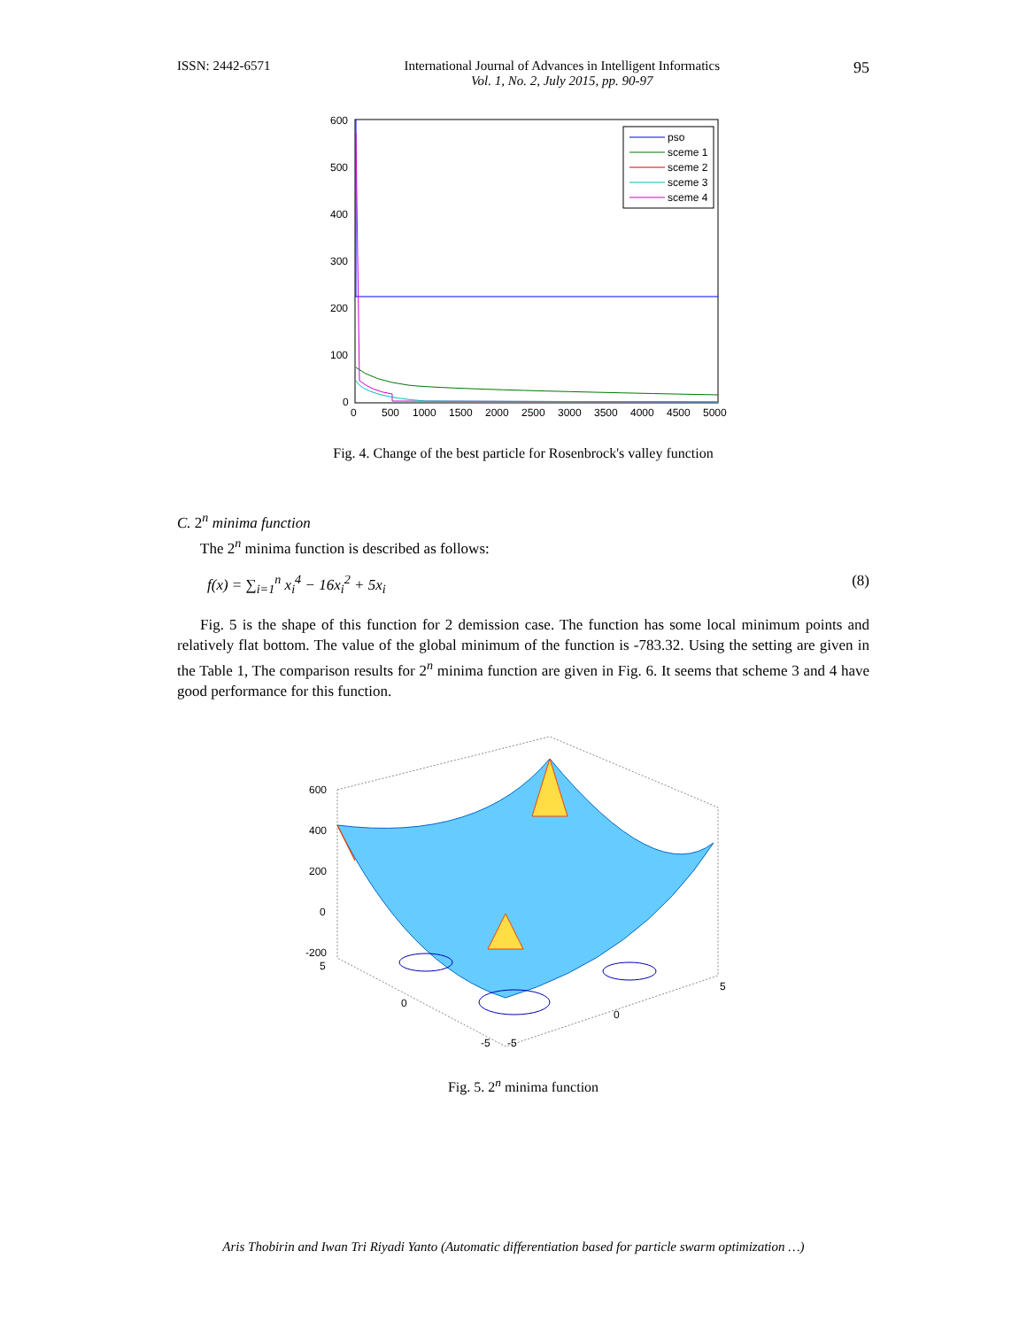ISSN: 2442-6571 International Journal of Advances in Intelligent Informatics
Vol. 1, No. 2, July 2015, pp. 90-97 95
600
500
400
300
200
100
0
0
500
1000
1500
2000
2500
3000
3500
4000
4500
5000
pso
sceme 1
sceme 2
sceme 3
sceme 4
Fig. 4. Change of the best particle for Rosenbrock's valley function
C. 2<sup>n</sup> minima function
The 2<sup>n</sup> minima function is described as follows:
f(x) = ∑<sub>i=1</sub><sup>n</sup> x<sub>i</sub><sup>4</sup> − 16x<sub>i</sub><sup>2</sup> + 5x<sub>i</sub> (8)
Fig. 5 is the shape of this function for 2 demission case. The function has some local minimum points and relatively flat bottom. The value of the global minimum of the function is -783.32. Using the setting are given in the Table 1, The comparison results for 2<sup>n</sup> minima function are given in Fig. 6. It seems that scheme 3 and 4 have good performance for this function.
600
400
200
0
-200
5
0
-5
-5
0
5
Fig. 5. 2<sup>n</sup> minima function
Aris Thobirin and Iwan Tri Riyadi Yanto (Automatic differentiation based for particle swarm optimization …)